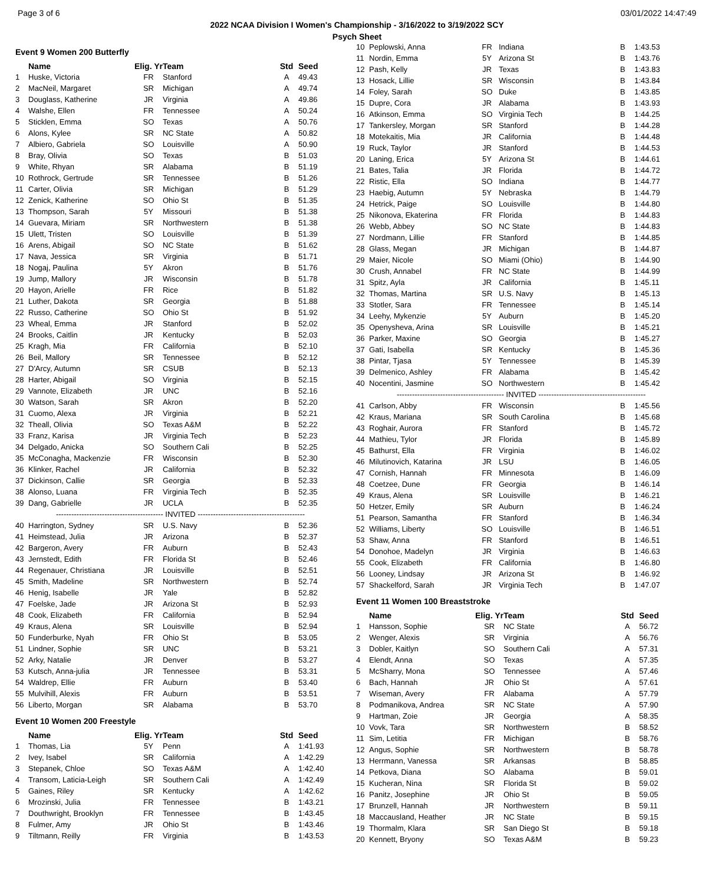Page 3 of 6 03/01/2022 14:47:49
2022 NCAA Division I Women's Championship - 3/16/2022 to 3/19/2022 SCY
Psych Sheet
Event 9 Women 200 Butterfly
| | Name | Elig. Yr | Team | Std | Seed |
| --- | --- | --- | --- | --- | --- |
| 1 | Huske, Victoria | FR | Stanford | A | 49.43 |
| 2 | MacNeil, Margaret | SR | Michigan | A | 49.74 |
| 3 | Douglass, Katherine | JR | Virginia | A | 49.86 |
| 4 | Walshe, Ellen | FR | Tennessee | A | 50.24 |
| 5 | Sticklen, Emma | SO | Texas | A | 50.76 |
| 6 | Alons, Kylee | SR | NC State | A | 50.82 |
| 7 | Albiero, Gabriela | SO | Louisville | A | 50.90 |
| 8 | Bray, Olivia | SO | Texas | B | 51.03 |
| 9 | White, Rhyan | SR | Alabama | B | 51.19 |
| 10 | Rothrock, Gertrude | SR | Tennessee | B | 51.26 |
| 11 | Carter, Olivia | SR | Michigan | B | 51.29 |
| 12 | Zenick, Katherine | SO | Ohio St | B | 51.35 |
| 13 | Thompson, Sarah | 5Y | Missouri | B | 51.38 |
| 14 | Guevara, Miriam | SR | Northwestern | B | 51.38 |
| 15 | Ulett, Tristen | SO | Louisville | B | 51.39 |
| 16 | Arens, Abigail | SO | NC State | B | 51.62 |
| 17 | Nava, Jessica | SR | Virginia | B | 51.71 |
| 18 | Nogaj, Paulina | 5Y | Akron | B | 51.76 |
| 19 | Jump, Mallory | JR | Wisconsin | B | 51.78 |
| 20 | Hayon, Arielle | FR | Rice | B | 51.82 |
| 21 | Luther, Dakota | SR | Georgia | B | 51.88 |
| 22 | Russo, Catherine | SO | Ohio St | B | 51.92 |
| 23 | Wheal, Emma | JR | Stanford | B | 52.02 |
| 24 | Brooks, Caitlin | JR | Kentucky | B | 52.03 |
| 25 | Kragh, Mia | FR | California | B | 52.10 |
| 26 | Beil, Mallory | SR | Tennessee | B | 52.12 |
| 27 | D'Arcy, Autumn | SR | CSUB | B | 52.13 |
| 28 | Harter, Abigail | SO | Virginia | B | 52.15 |
| 29 | Vannote, Elizabeth | JR | UNC | B | 52.16 |
| 30 | Watson, Sarah | SR | Akron | B | 52.20 |
| 31 | Cuomo, Alexa | JR | Virginia | B | 52.21 |
| 32 | Theall, Olivia | SO | Texas A&M | B | 52.22 |
| 33 | Franz, Karisa | JR | Virginia Tech | B | 52.23 |
| 34 | Delgado, Anicka | SO | Southern Cali | B | 52.25 |
| 35 | McConagha, Mackenzie | FR | Wisconsin | B | 52.30 |
| 36 | Klinker, Rachel | JR | California | B | 52.32 |
| 37 | Dickinson, Callie | SR | Georgia | B | 52.33 |
| 38 | Alonso, Luana | FR | Virginia Tech | B | 52.35 |
| 39 | Dang, Gabrielle | JR | UCLA | B | 52.35 |
| ------------------------------------------ INVITED ------------------------------------------ | | | | | |
| 40 | Harrington, Sydney | SR | U.S. Navy | B | 52.36 |
| 41 | Heimstead, Julia | JR | Arizona | B | 52.37 |
| 42 | Bargeron, Avery | FR | Auburn | B | 52.43 |
| 43 | Jernstedt, Edith | FR | Florida St | B | 52.46 |
| 44 | Regenauer, Christiana | JR | Louisville | B | 52.51 |
| 45 | Smith, Madeline | SR | Northwestern | B | 52.74 |
| 46 | Henig, Isabelle | JR | Yale | B | 52.82 |
| 47 | Foelske, Jade | JR | Arizona St | B | 52.93 |
| 48 | Cook, Elizabeth | FR | California | B | 52.94 |
| 49 | Kraus, Alena | SR | Louisville | B | 52.94 |
| 50 | Funderburke, Nyah | FR | Ohio St | B | 53.05 |
| 51 | Lindner, Sophie | SR | UNC | B | 53.21 |
| 52 | Arky, Natalie | JR | Denver | B | 53.27 |
| 53 | Kutsch, Anna-julia | JR | Tennessee | B | 53.31 |
| 54 | Waldrep, Ellie | FR | Auburn | B | 53.40 |
| 55 | Mulvihill, Alexis | FR | Auburn | B | 53.51 |
| 56 | Liberto, Morgan | SR | Alabama | B | 53.70 |
Event 10 Women 200 Freestyle
| | Name | Elig. Yr | Team | Std | Seed |
| --- | --- | --- | --- | --- | --- |
| 1 | Thomas, Lia | 5Y | Penn | A | 1:41.93 |
| 2 | Ivey, Isabel | SR | California | A | 1:42.29 |
| 3 | Stepanek, Chloe | SO | Texas A&M | A | 1:42.40 |
| 4 | Transom, Laticia-Leigh | SR | Southern Cali | A | 1:42.49 |
| 5 | Gaines, Riley | SR | Kentucky | A | 1:42.62 |
| 6 | Mrozinski, Julia | FR | Tennessee | B | 1:43.21 |
| 7 | Douthwright, Brooklyn | FR | Tennessee | B | 1:43.45 |
| 8 | Fulmer, Amy | JR | Ohio St | B | 1:43.46 |
| 9 | Tiltmann, Reilly | FR | Virginia | B | 1:43.53 |
| 10 | Peplowski, Anna | FR | Indiana | B | 1:43.53 |
| 11 | Nordin, Emma | 5Y | Arizona St | B | 1:43.76 |
| 12 | Pash, Kelly | JR | Texas | B | 1:43.83 |
| 13 | Hosack, Lillie | SR | Wisconsin | B | 1:43.84 |
| 14 | Foley, Sarah | SO | Duke | B | 1:43.85 |
| 15 | Dupre, Cora | JR | Alabama | B | 1:43.93 |
| 16 | Atkinson, Emma | SO | Virginia Tech | B | 1:44.25 |
| 17 | Tankersley, Morgan | SR | Stanford | B | 1:44.28 |
| 18 | Motekaitis, Mia | JR | California | B | 1:44.48 |
| 19 | Ruck, Taylor | JR | Stanford | B | 1:44.53 |
| 20 | Laning, Erica | 5Y | Arizona St | B | 1:44.61 |
| 21 | Bates, Talia | JR | Florida | B | 1:44.72 |
| 22 | Ristic, Ella | SO | Indiana | B | 1:44.77 |
| 23 | Haebig, Autumn | 5Y | Nebraska | B | 1:44.79 |
| 24 | Hetrick, Paige | SO | Louisville | B | 1:44.80 |
| 25 | Nikonova, Ekaterina | FR | Florida | B | 1:44.83 |
| 26 | Webb, Abbey | SO | NC State | B | 1:44.83 |
| 27 | Nordmann, Lillie | FR | Stanford | B | 1:44.85 |
| 28 | Glass, Megan | JR | Michigan | B | 1:44.87 |
| 29 | Maier, Nicole | SO | Miami (Ohio) | B | 1:44.90 |
| 30 | Crush, Annabel | FR | NC State | B | 1:44.99 |
| 31 | Spitz, Ayla | JR | California | B | 1:45.11 |
| 32 | Thomas, Martina | SR | U.S. Navy | B | 1:45.13 |
| 33 | Stotler, Sara | FR | Tennessee | B | 1:45.14 |
| 34 | Leehy, Mykenzie | 5Y | Auburn | B | 1:45.20 |
| 35 | Openysheva, Arina | SR | Louisville | B | 1:45.21 |
| 36 | Parker, Maxine | SO | Georgia | B | 1:45.27 |
| 37 | Gati, Isabella | SR | Kentucky | B | 1:45.36 |
| 38 | Pintar, Tjasa | 5Y | Tennessee | B | 1:45.39 |
| 39 | Delmenico, Ashley | FR | Alabama | B | 1:45.42 |
| 40 | Nocentini, Jasmine | SO | Northwestern | B | 1:45.42 |
| ------------------------------------------ INVITED ------------------------------------------ | | | | | |
| 41 | Carlson, Abby | FR | Wisconsin | B | 1:45.56 |
| 42 | Kraus, Mariana | SR | South Carolina | B | 1:45.68 |
| 43 | Roghair, Aurora | FR | Stanford | B | 1:45.72 |
| 44 | Mathieu, Tylor | JR | Florida | B | 1:45.89 |
| 45 | Bathurst, Ella | FR | Virginia | B | 1:46.02 |
| 46 | Milutinovich, Katarina | JR | LSU | B | 1:46.05 |
| 47 | Cornish, Hannah | FR | Minnesota | B | 1:46.09 |
| 48 | Coetzee, Dune | FR | Georgia | B | 1:46.14 |
| 49 | Kraus, Alena | SR | Louisville | B | 1:46.21 |
| 50 | Hetzer, Emily | SR | Auburn | B | 1:46.24 |
| 51 | Pearson, Samantha | FR | Stanford | B | 1:46.34 |
| 52 | Williams, Liberty | SO | Louisville | B | 1:46.51 |
| 53 | Shaw, Anna | FR | Stanford | B | 1:46.51 |
| 54 | Donohoe, Madelyn | JR | Virginia | B | 1:46.63 |
| 55 | Cook, Elizabeth | FR | California | B | 1:46.80 |
| 56 | Looney, Lindsay | JR | Arizona St | B | 1:46.92 |
| 57 | Shackelford, Sarah | JR | Virginia Tech | B | 1:47.07 |
Event 11 Women 100 Breaststroke
| | Name | Elig. Yr | Team | Std | Seed |
| --- | --- | --- | --- | --- | --- |
| 1 | Hansson, Sophie | SR | NC State | A | 56.72 |
| 2 | Wenger, Alexis | SR | Virginia | A | 56.76 |
| 3 | Dobler, Kaitlyn | SO | Southern Cali | A | 57.31 |
| 4 | Elendt, Anna | SO | Texas | A | 57.35 |
| 5 | McSharry, Mona | SO | Tennessee | A | 57.46 |
| 6 | Bach, Hannah | JR | Ohio St | A | 57.61 |
| 7 | Wiseman, Avery | FR | Alabama | A | 57.79 |
| 8 | Podmanikova, Andrea | SR | NC State | A | 57.90 |
| 9 | Hartman, Zoie | JR | Georgia | A | 58.35 |
| 10 | Vovk, Tara | SR | Northwestern | B | 58.52 |
| 11 | Sim, Letitia | FR | Michigan | B | 58.76 |
| 12 | Angus, Sophie | SR | Northwestern | B | 58.78 |
| 13 | Herrmann, Vanessa | SR | Arkansas | B | 58.85 |
| 14 | Petkova, Diana | SO | Alabama | B | 59.01 |
| 15 | Kucheran, Nina | SR | Florida St | B | 59.02 |
| 16 | Panitz, Josephine | JR | Ohio St | B | 59.05 |
| 17 | Brunzell, Hannah | JR | Northwestern | B | 59.11 |
| 18 | Maccausland, Heather | JR | NC State | B | 59.15 |
| 19 | Thormalm, Klara | SR | San Diego St | B | 59.18 |
| 20 | Kennett, Bryony | SO | Texas A&M | B | 59.23 |